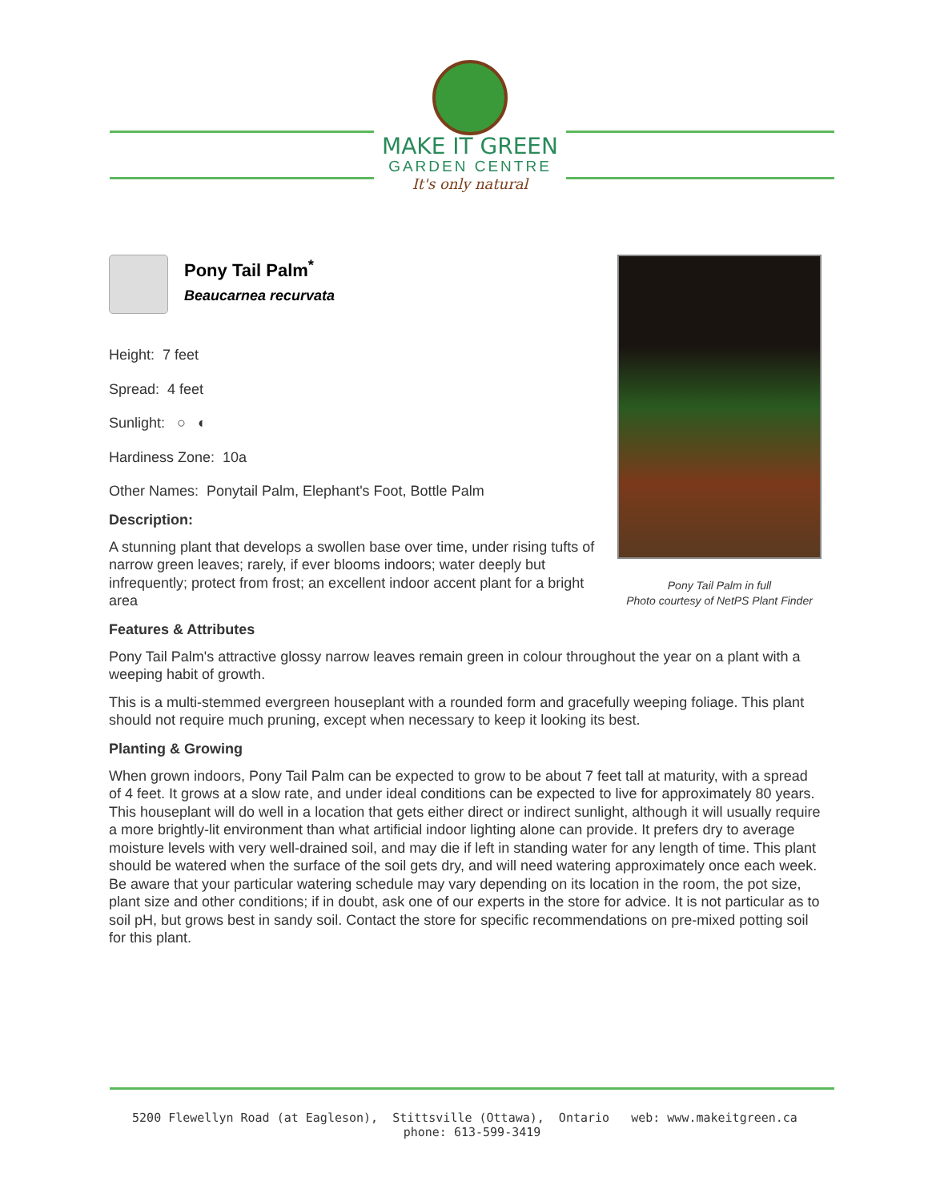MAKE IT GREEN
GARDEN CENTRE
It's only natural
Pony Tail Palm in full
Photo courtesy of NetPS Plant Finder
Pony Tail Palm<sup>*</sup>
Beaucarnea recurvata
Height: 7 feet
Spread: 4 feet
Sunlight: ○ ◐
Hardiness Zone: 10a
Other Names: Ponytail Palm, Elephant's Foot, Bottle Palm
Description:
A stunning plant that develops a swollen base over time, under rising tufts of narrow green leaves; rarely, if ever blooms indoors; water deeply but infrequently; protect from frost; an excellent indoor accent plant for a bright area
Features & Attributes
Pony Tail Palm's attractive glossy narrow leaves remain green in colour throughout the year on a plant with a weeping habit of growth.
This is a multi-stemmed evergreen houseplant with a rounded form and gracefully weeping foliage. This plant should not require much pruning, except when necessary to keep it looking its best.
Planting & Growing
When grown indoors, Pony Tail Palm can be expected to grow to be about 7 feet tall at maturity, with a spread of 4 feet. It grows at a slow rate, and under ideal conditions can be expected to live for approximately 80 years. This houseplant will do well in a location that gets either direct or indirect sunlight, although it will usually require a more brightly-lit environment than what artificial indoor lighting alone can provide. It prefers dry to average moisture levels with very well-drained soil, and may die if left in standing water for any length of time. This plant should be watered when the surface of the soil gets dry, and will need watering approximately once each week. Be aware that your particular watering schedule may vary depending on its location in the room, the pot size, plant size and other conditions; if in doubt, ask one of our experts in the store for advice. It is not particular as to soil pH, but grows best in sandy soil. Contact the store for specific recommendations on pre-mixed potting soil for this plant.
5200 Flewellyn Road (at Eagleson), Stittsville (Ottawa), Ontario web: www.makeitgreen.ca phone: 613-599-3419